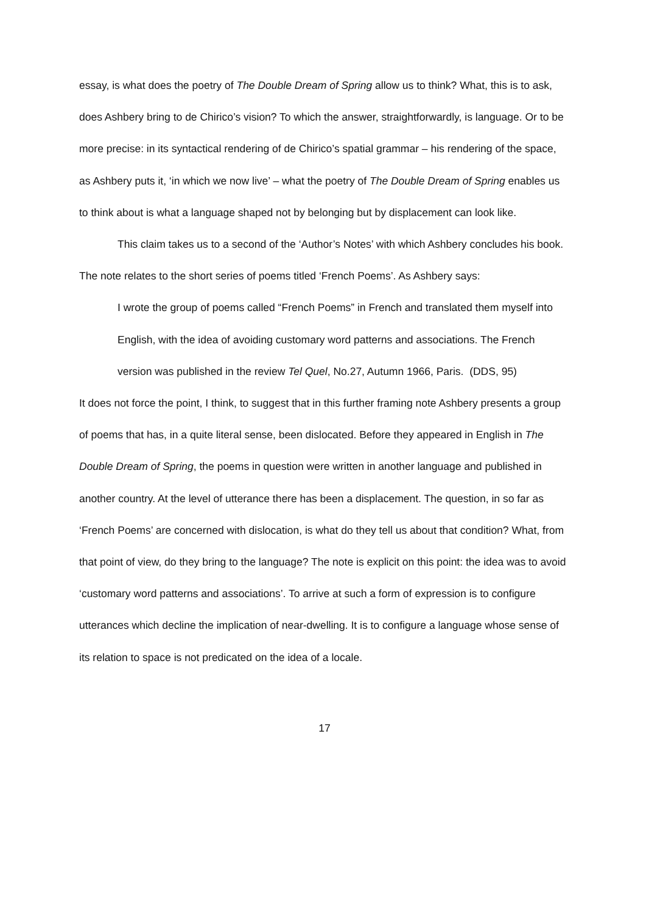essay, is what does the poetry of The Double Dream of Spring allow us to think? What, this is to ask, does Ashbery bring to de Chirico’s vision? To which the answer, straightforwardly, is language. Or to be more precise: in its syntactical rendering of de Chirico’s spatial grammar – his rendering of the space, as Ashbery puts it, ‘in which we now live’ – what the poetry of The Double Dream of Spring enables us to think about is what a language shaped not by belonging but by displacement can look like.
This claim takes us to a second of the ‘Author’s Notes’ with which Ashbery concludes his book. The note relates to the short series of poems titled ‘French Poems’. As Ashbery says:
I wrote the group of poems called “French Poems” in French and translated them myself into English, with the idea of avoiding customary word patterns and associations. The French version was published in the review Tel Quel, No.27, Autumn 1966, Paris. (DDS, 95)
It does not force the point, I think, to suggest that in this further framing note Ashbery presents a group of poems that has, in a quite literal sense, been dislocated. Before they appeared in English in The Double Dream of Spring, the poems in question were written in another language and published in another country. At the level of utterance there has been a displacement. The question, in so far as ‘French Poems’ are concerned with dislocation, is what do they tell us about that condition? What, from that point of view, do they bring to the language? The note is explicit on this point: the idea was to avoid ‘customary word patterns and associations’. To arrive at such a form of expression is to configure utterances which decline the implication of near-dwelling. It is to configure a language whose sense of its relation to space is not predicated on the idea of a locale.
17